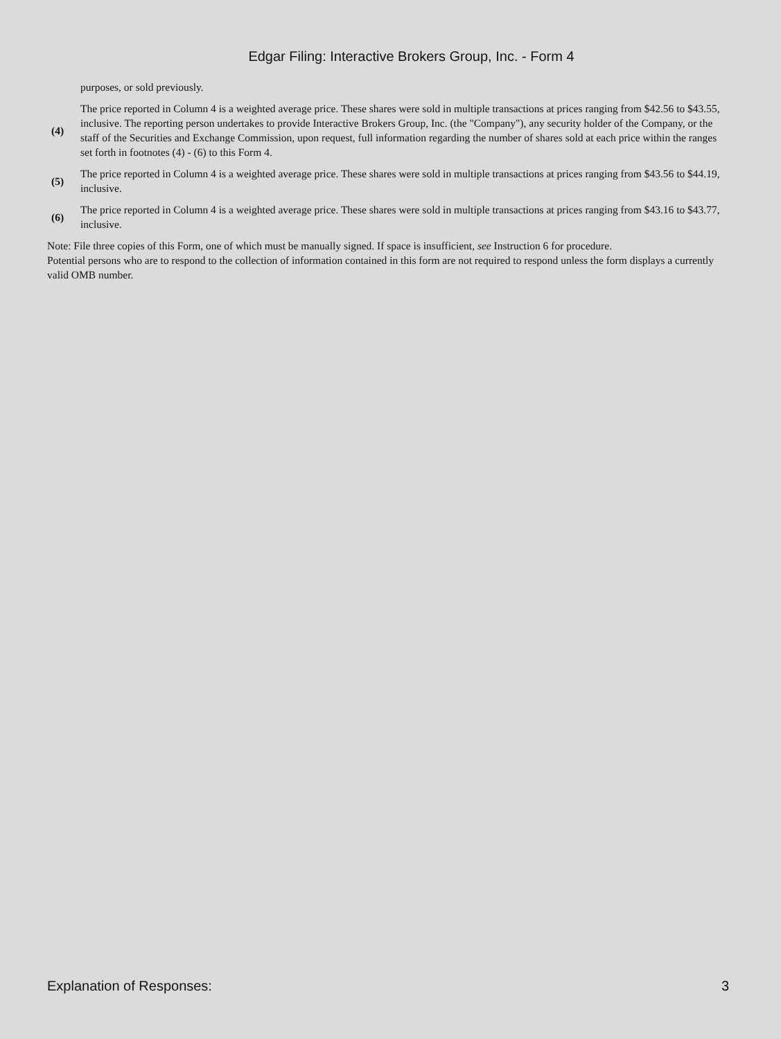Edgar Filing: Interactive Brokers Group, Inc. - Form 4
| | purposes, or sold previously. |
| (4) | The price reported in Column 4 is a weighted average price. These shares were sold in multiple transactions at prices ranging from $42.56 to $43.55, inclusive. The reporting person undertakes to provide Interactive Brokers Group, Inc. (the "Company"), any security holder of the Company, or the staff of the Securities and Exchange Commission, upon request, full information regarding the number of shares sold at each price within the ranges set forth in footnotes (4) - (6) to this Form 4. |
| (5) | The price reported in Column 4 is a weighted average price. These shares were sold in multiple transactions at prices ranging from $43.56 to $44.19, inclusive. |
| (6) | The price reported in Column 4 is a weighted average price. These shares were sold in multiple transactions at prices ranging from $43.16 to $43.77, inclusive. |
Note: File three copies of this Form, one of which must be manually signed. If space is insufficient, see Instruction 6 for procedure.
Potential persons who are to respond to the collection of information contained in this form are not required to respond unless the form displays a currently valid OMB number.
Explanation of Responses: 3